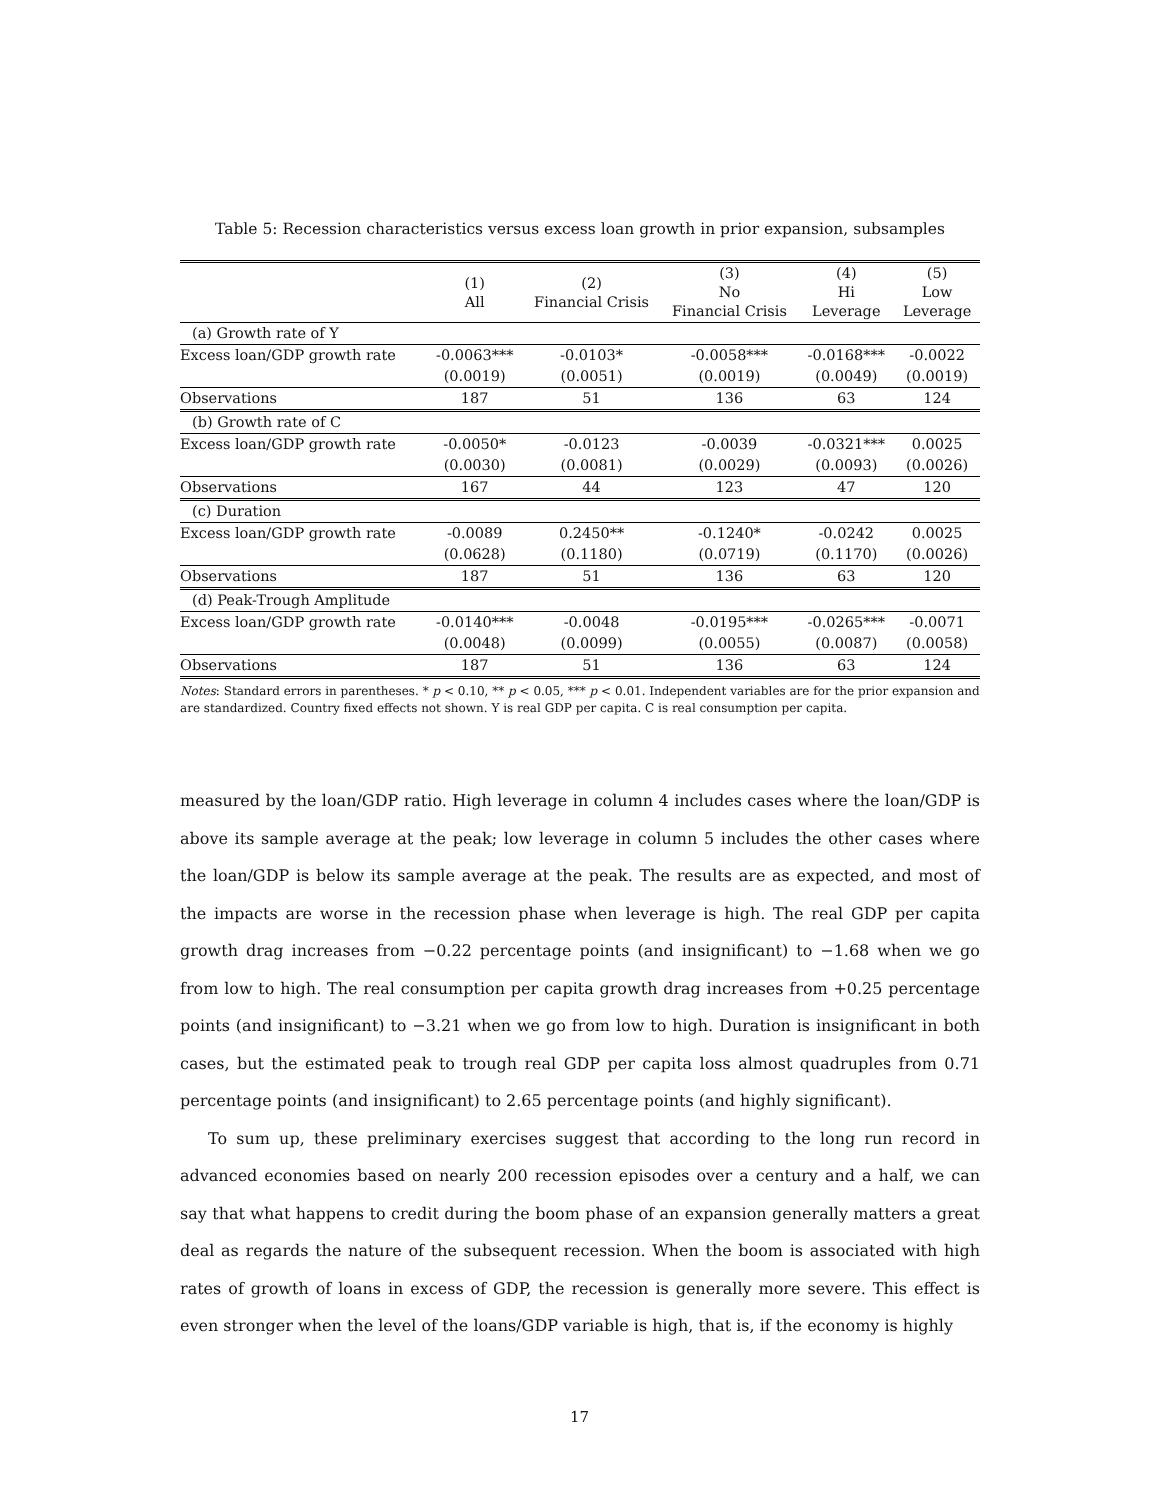Table 5: Recession characteristics versus excess loan growth in prior expansion, subsamples
| | (1) All | (2) Financial Crisis | (3) No Financial Crisis | (4) Hi Leverage | (5) Low Leverage |
| --- | --- | --- | --- | --- | --- |
| (a) Growth rate of Y | | | | | |
| Excess loan/GDP growth rate | -0.0063*** | -0.0103* | -0.0058*** | -0.0168*** | -0.0022 |
| | (0.0019) | (0.0051) | (0.0019) | (0.0049) | (0.0019) |
| Observations | 187 | 51 | 136 | 63 | 124 |
| (b) Growth rate of C | | | | | |
| Excess loan/GDP growth rate | -0.0050* | -0.0123 | -0.0039 | -0.0321*** | 0.0025 |
| | (0.0030) | (0.0081) | (0.0029) | (0.0093) | (0.0026) |
| Observations | 167 | 44 | 123 | 47 | 120 |
| (c) Duration | | | | | |
| Excess loan/GDP growth rate | -0.0089 | 0.2450** | -0.1240* | -0.0242 | 0.0025 |
| | (0.0628) | (0.1180) | (0.0719) | (0.1170) | (0.0026) |
| Observations | 187 | 51 | 136 | 63 | 120 |
| (d) Peak-Trough Amplitude | | | | | |
| Excess loan/GDP growth rate | -0.0140*** | -0.0048 | -0.0195*** | -0.0265*** | -0.0071 |
| | (0.0048) | (0.0099) | (0.0055) | (0.0087) | (0.0058) |
| Observations | 187 | 51 | 136 | 63 | 124 |
Notes: Standard errors in parentheses. * p < 0.10, ** p < 0.05, *** p < 0.01. Independent variables are for the prior expansion and are standardized. Country fixed effects not shown. Y is real GDP per capita. C is real consumption per capita.
measured by the loan/GDP ratio. High leverage in column 4 includes cases where the loan/GDP is above its sample average at the peak; low leverage in column 5 includes the other cases where the loan/GDP is below its sample average at the peak. The results are as expected, and most of the impacts are worse in the recession phase when leverage is high. The real GDP per capita growth drag increases from −0.22 percentage points (and insignificant) to −1.68 when we go from low to high. The real consumption per capita growth drag increases from +0.25 percentage points (and insignificant) to −3.21 when we go from low to high. Duration is insignificant in both cases, but the estimated peak to trough real GDP per capita loss almost quadruples from 0.71 percentage points (and insignificant) to 2.65 percentage points (and highly significant).
To sum up, these preliminary exercises suggest that according to the long run record in advanced economies based on nearly 200 recession episodes over a century and a half, we can say that what happens to credit during the boom phase of an expansion generally matters a great deal as regards the nature of the subsequent recession. When the boom is associated with high rates of growth of loans in excess of GDP, the recession is generally more severe. This effect is even stronger when the level of the loans/GDP variable is high, that is, if the economy is highly
17